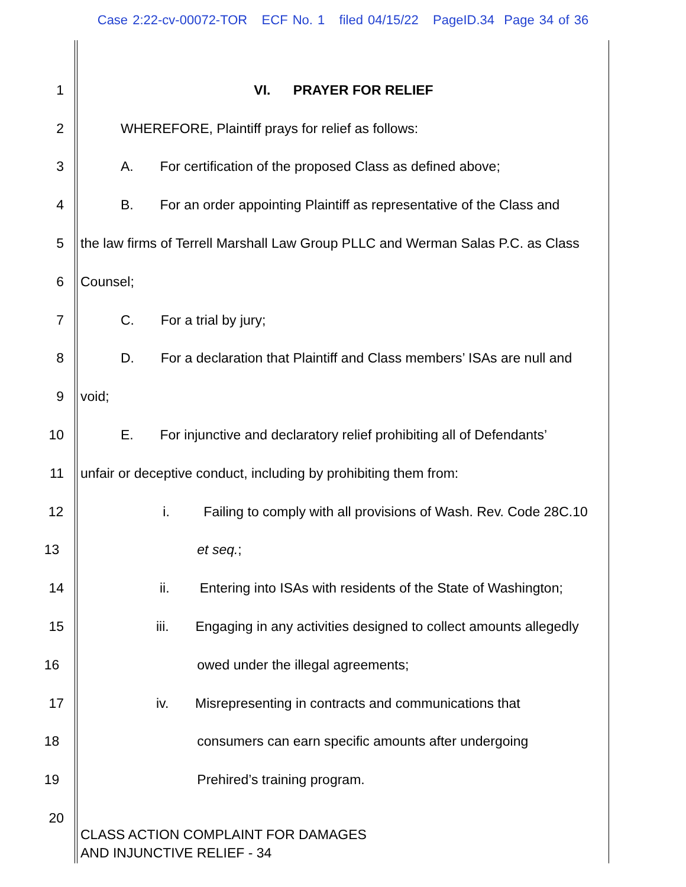Case 2:22-cv-00072-TOR ECF No. 1 filed 04/15/22 PageID.34 Page 34 of 36
1 VI. PRAYER FOR RELIEF
2 WHEREFORE, Plaintiff prays for relief as follows:
3 A. For certification of the proposed Class as defined above;
4 B. For an order appointing Plaintiff as representative of the Class and
5 the law firms of Terrell Marshall Law Group PLLC and Werman Salas P.C. as Class
6 Counsel;
7 C. For a trial by jury;
8 D. For a declaration that Plaintiff and Class members’ ISAs are null and
9 void;
10 E. For injunctive and declaratory relief prohibiting all of Defendants’
11 unfair or deceptive conduct, including by prohibiting them from:
12 i. Failing to comply with all provisions of Wash. Rev. Code 28C.10
13 et seq.;
14 ii. Entering into ISAs with residents of the State of Washington;
15 iii. Engaging in any activities designed to collect amounts allegedly
16 owed under the illegal agreements;
17 iv. Misrepresenting in contracts and communications that
18 consumers can earn specific amounts after undergoing
19 Prehired’s training program.
20
CLASS ACTION COMPLAINT FOR DAMAGES
AND INJUNCTIVE RELIEF - 34